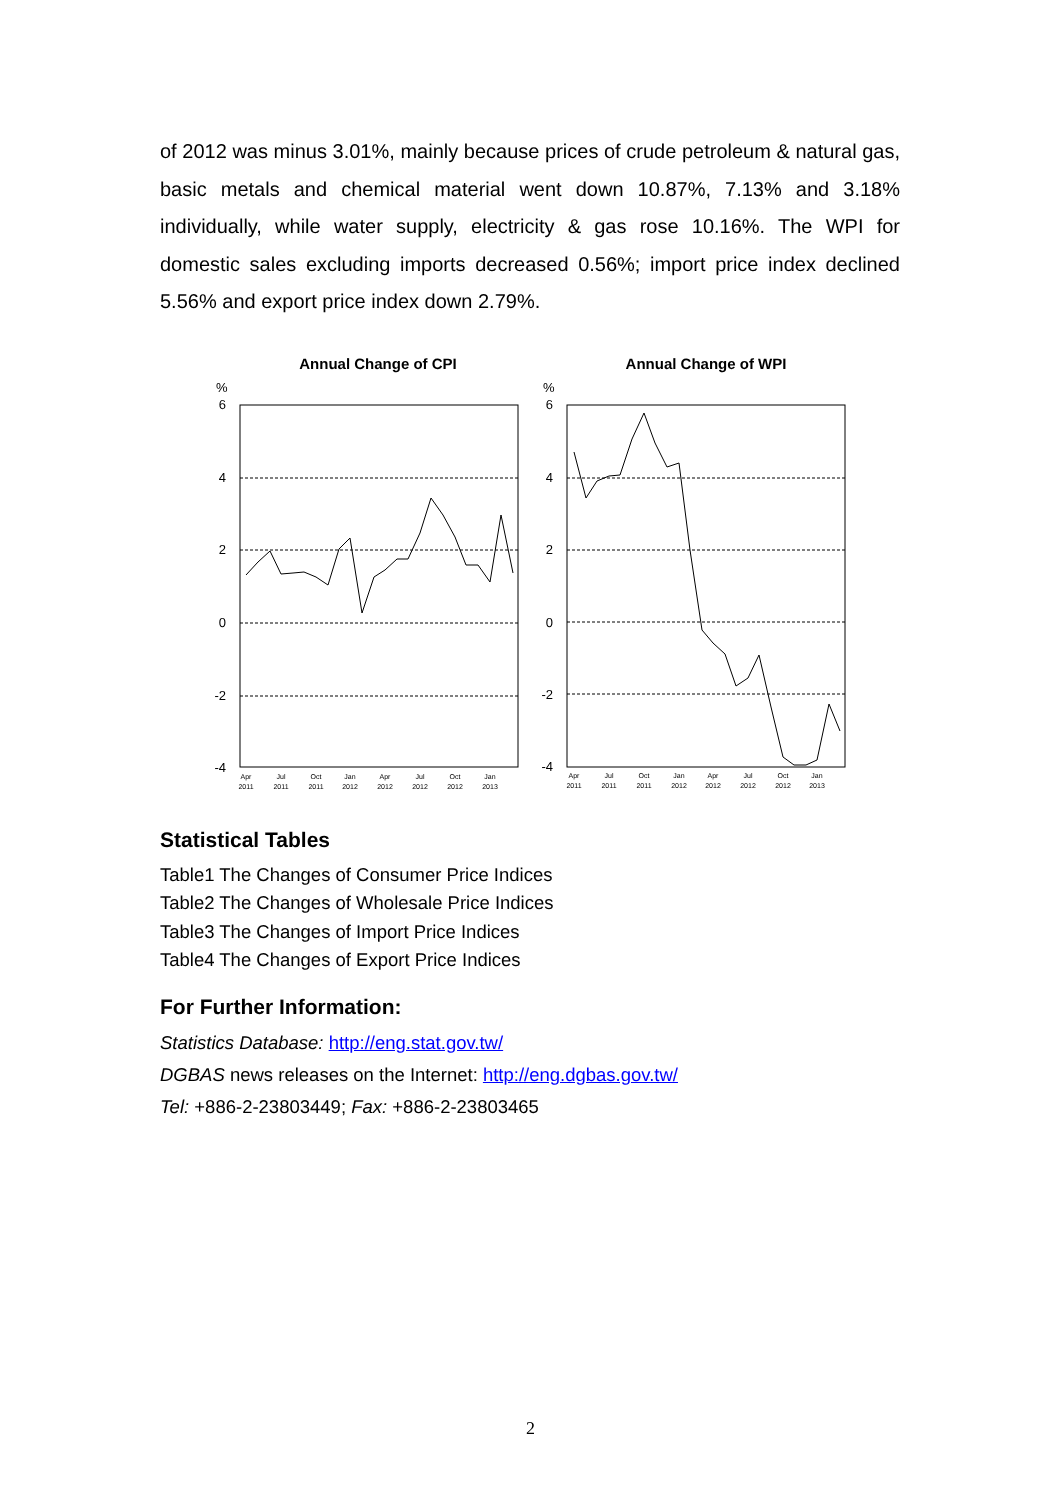of 2012 was minus 3.01%, mainly because prices of crude petroleum & natural gas, basic metals and chemical material went down 10.87%, 7.13% and 3.18% individually, while water supply, electricity & gas rose 10.16%. The WPI for domestic sales excluding imports decreased 0.56%; import price index declined 5.56% and export price index down 2.79%.
Annual Change of CPI
Annual Change of WPI
%
%
6
4
2
0
-2
-4
6
4
2
0
-2
-4
Apr
2011
Jul
2011
Oct
2011
Jan
2012
Apr
2012
Jul
2012
Oct
2012
Jan
2013
Apr
2011
Jul
2011
Oct
2011
Jan
2012
Apr
2012
Jul
2012
Oct
2012
Jan
2013
Statistical Tables
Table1 The Changes of Consumer Price Indices
Table2 The Changes of Wholesale Price Indices
Table3 The Changes of Import Price Indices
Table4 The Changes of Export Price Indices
For Further Information:
Statistics Database: http://eng.stat.gov.tw/
DGBAS news releases on the Internet: http://eng.dgbas.gov.tw/
Tel: +886-2-23803449; Fax: +886-2-23803465
2